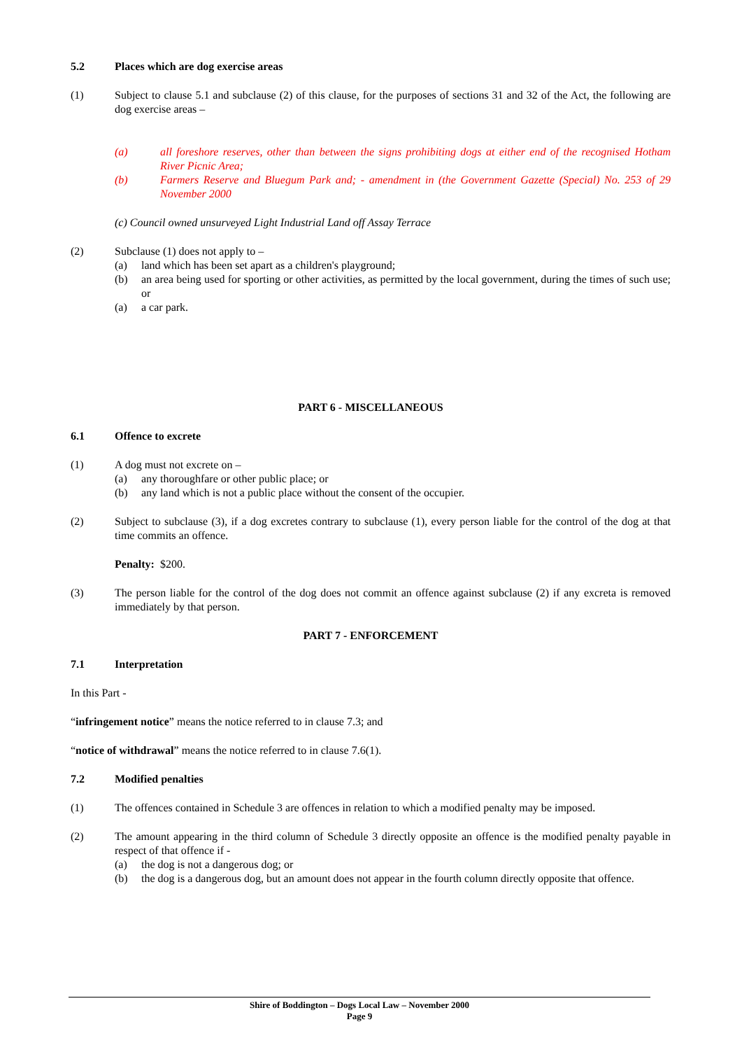5.2 Places which are dog exercise areas
(1) Subject to clause 5.1 and subclause (2) of this clause, for the purposes of sections 31 and 32 of the Act, the following are dog exercise areas –
(a) all foreshore reserves, other than between the signs prohibiting dogs at either end of the recognised Hotham River Picnic Area;
(b) Farmers Reserve and Bluegum Park and; - amendment in (the Government Gazette (Special) No. 253 of 29 November 2000
(c) Council owned unsurveyed Light Industrial Land off Assay Terrace
(2) Subclause (1) does not apply to –
(a) land which has been set apart as a children's playground;
(b) an area being used for sporting or other activities, as permitted by the local government, during the times of such use; or
(a) a car park.
PART 6 - MISCELLANEOUS
6.1 Offence to excrete
(1) A dog must not excrete on –
(a) any thoroughfare or other public place; or
(b) any land which is not a public place without the consent of the occupier.
(2) Subject to subclause (3), if a dog excretes contrary to subclause (1), every person liable for the control of the dog at that time commits an offence.
Penalty: $200.
(3) The person liable for the control of the dog does not commit an offence against subclause (2) if any excreta is removed immediately by that person.
PART 7 - ENFORCEMENT
7.1 Interpretation
In this Part -
“infringement notice” means the notice referred to in clause 7.3; and
“notice of withdrawal” means the notice referred to in clause 7.6(1).
7.2 Modified penalties
(1) The offences contained in Schedule 3 are offences in relation to which a modified penalty may be imposed.
(2) The amount appearing in the third column of Schedule 3 directly opposite an offence is the modified penalty payable in respect of that offence if -
(a) the dog is not a dangerous dog; or
(b) the dog is a dangerous dog, but an amount does not appear in the fourth column directly opposite that offence.
Shire of Boddington – Dogs Local Law – November 2000
Page 9